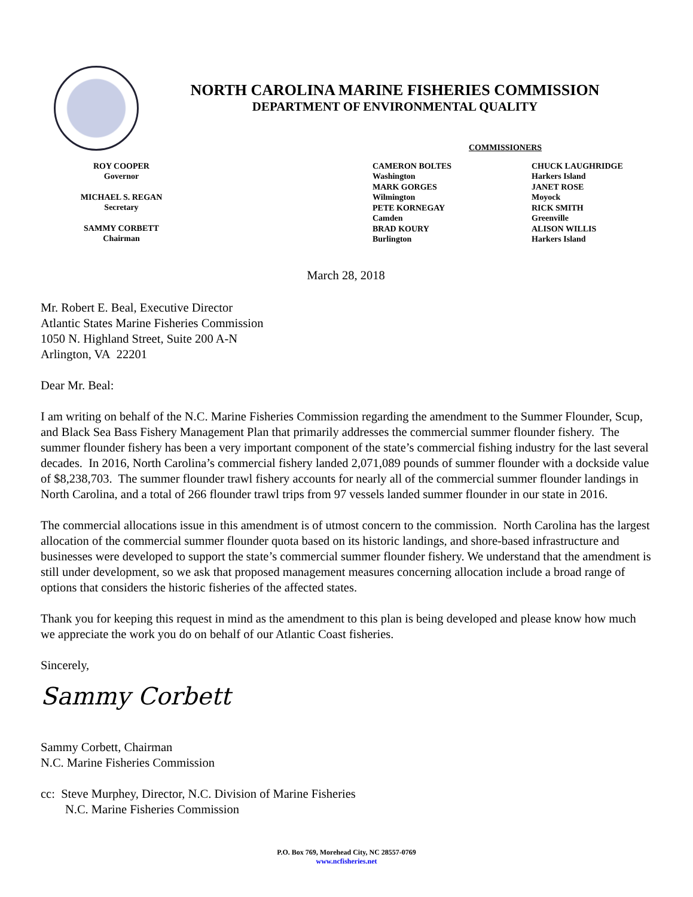NORTH CAROLINA MARINE FISHERIES COMMISSION
DEPARTMENT OF ENVIRONMENTAL QUALITY
COMMISSIONERS
ROY COOPER
Governor
MICHAEL S. REGAN
Secretary
SAMMY CORBETT
Chairman
CAMERON BOLTES
Washington
MARK GORGES
Wilmington
PETE KORNEGAY
Camden
BRAD KOURY
Burlington
CHUCK LAUGHRIDGE
Harkers Island
JANET ROSE
Moyock
RICK SMITH
Greenville
ALISON WILLIS
Harkers Island
March 28, 2018
Mr. Robert E. Beal, Executive Director
Atlantic States Marine Fisheries Commission
1050 N. Highland Street, Suite 200 A-N
Arlington, VA 22201
Dear Mr. Beal:
I am writing on behalf of the N.C. Marine Fisheries Commission regarding the amendment to the Summer Flounder, Scup, and Black Sea Bass Fishery Management Plan that primarily addresses the commercial summer flounder fishery. The summer flounder fishery has been a very important component of the state’s commercial fishing industry for the last several decades. In 2016, North Carolina’s commercial fishery landed 2,071,089 pounds of summer flounder with a dockside value of $8,238,703. The summer flounder trawl fishery accounts for nearly all of the commercial summer flounder landings in North Carolina, and a total of 266 flounder trawl trips from 97 vessels landed summer flounder in our state in 2016.
The commercial allocations issue in this amendment is of utmost concern to the commission. North Carolina has the largest allocation of the commercial summer flounder quota based on its historic landings, and shore-based infrastructure and businesses were developed to support the state’s commercial summer flounder fishery. We understand that the amendment is still under development, so we ask that proposed management measures concerning allocation include a broad range of options that considers the historic fisheries of the affected states.
Thank you for keeping this request in mind as the amendment to this plan is being developed and please know how much we appreciate the work you do on behalf of our Atlantic Coast fisheries.
Sincerely,
Sammy Corbett
Sammy Corbett, Chairman
N.C. Marine Fisheries Commission
cc: Steve Murphey, Director, N.C. Division of Marine Fisheries
N.C. Marine Fisheries Commission
P.O. Box 769, Morehead City, NC 28557-0769
www.ncfisheries.net